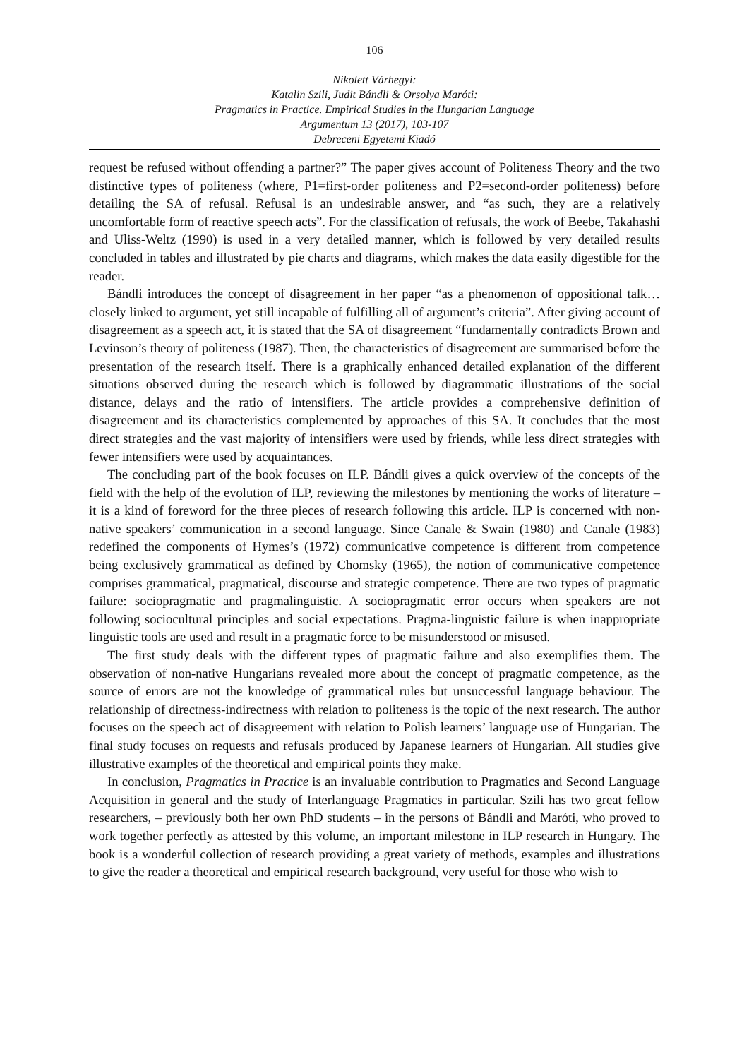106
Nikolett Várhegyi:
Katalin Szili, Judit Bándli & Orsolya Maróti:
Pragmatics in Practice. Empirical Studies in the Hungarian Language
Argumentum 13 (2017), 103-107
Debreceni Egyetemi Kiadó
request be refused without offending a partner?” The paper gives account of Politeness Theory and the two distinctive types of politeness (where, P1=first-order politeness and P2=second-order politeness) before detailing the SA of refusal. Refusal is an undesirable answer, and “as such, they are a relatively uncomfortable form of reactive speech acts”. For the classification of refusals, the work of Beebe, Takahashi and Uliss-Weltz (1990) is used in a very detailed manner, which is followed by very detailed results concluded in tables and illustrated by pie charts and diagrams, which makes the data easily digestible for the reader.
Bándli introduces the concept of disagreement in her paper “as a phenomenon of oppositional talk…closely linked to argument, yet still incapable of fulfilling all of argument’s criteria”. After giving account of disagreement as a speech act, it is stated that the SA of disagreement “fundamentally contradicts Brown and Levinson’s theory of politeness (1987). Then, the characteristics of disagreement are summarised before the presentation of the research itself. There is a graphically enhanced detailed explanation of the different situations observed during the research which is followed by diagrammatic illustrations of the social distance, delays and the ratio of intensifiers. The article provides a comprehensive definition of disagreement and its characteristics complemented by approaches of this SA. It concludes that the most direct strategies and the vast majority of intensifiers were used by friends, while less direct strategies with fewer intensifiers were used by acquaintances.
The concluding part of the book focuses on ILP. Bándli gives a quick overview of the concepts of the field with the help of the evolution of ILP, reviewing the milestones by mentioning the works of literature – it is a kind of foreword for the three pieces of research following this article. ILP is concerned with non-native speakers’ communication in a second language. Since Canale & Swain (1980) and Canale (1983) redefined the components of Hymes’s (1972) communicative competence is different from competence being exclusively grammatical as defined by Chomsky (1965), the notion of communicative competence comprises grammatical, pragmatical, discourse and strategic competence. There are two types of pragmatic failure: sociopragmatic and pragmalinguistic. A sociopragmatic error occurs when speakers are not following sociocultural principles and social expectations. Pragma-linguistic failure is when inappropriate linguistic tools are used and result in a pragmatic force to be misunderstood or misused.
The first study deals with the different types of pragmatic failure and also exemplifies them. The observation of non-native Hungarians revealed more about the concept of pragmatic competence, as the source of errors are not the knowledge of grammatical rules but unsuccessful language behaviour. The relationship of directness-indirectness with relation to politeness is the topic of the next research. The author focuses on the speech act of disagreement with relation to Polish learners’ language use of Hungarian. The final study focuses on requests and refusals produced by Japanese learners of Hungarian. All studies give illustrative examples of the theoretical and empirical points they make.
In conclusion, Pragmatics in Practice is an invaluable contribution to Pragmatics and Second Language Acquisition in general and the study of Interlanguage Pragmatics in particular. Szili has two great fellow researchers, – previously both her own PhD students – in the persons of Bándli and Maróti, who proved to work together perfectly as attested by this volume, an important milestone in ILP research in Hungary. The book is a wonderful collection of research providing a great variety of methods, examples and illustrations to give the reader a theoretical and empirical research background, very useful for those who wish to